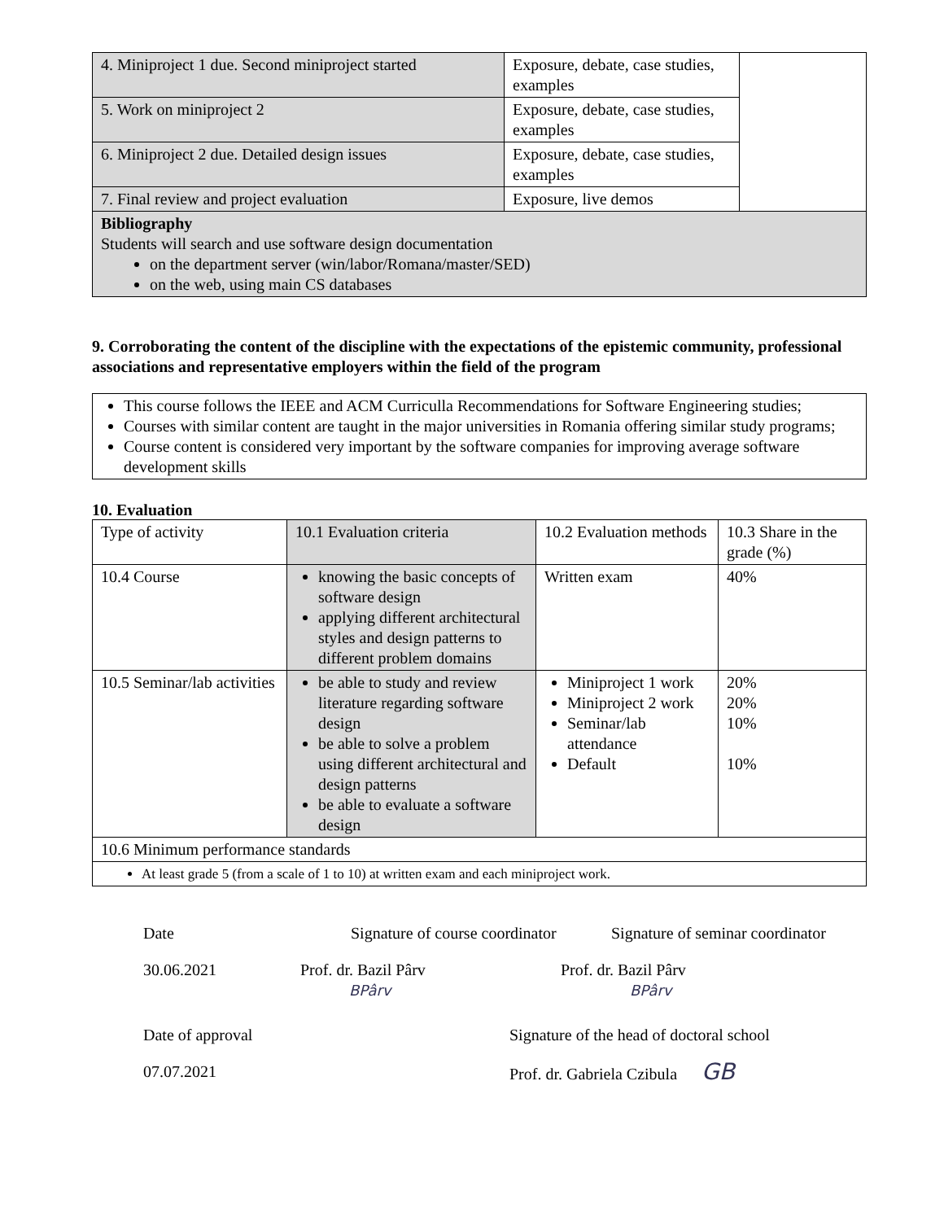| 4. Miniproject 1 due. Second miniproject started | Exposure, debate, case studies, examples | |
| 5. Work on miniproject 2 | Exposure, debate, case studies, examples | |
| 6. Miniproject 2 due. Detailed design issues | Exposure, debate, case studies, examples | |
| 7. Final review and project evaluation | Exposure, live demos | |
| Bibliography Students will search and use software design documentation on the department server (win/labor/Romana/master/SED) on the web, using main CS databases | | |
9. Corroborating the content of the discipline with the expectations of the epistemic community, professional associations and representative employers within the field of the program
This course follows the IEEE and ACM Curriculla Recommendations for Software Engineering studies;
Courses with similar content are taught in the major universities in Romania offering similar study programs;
Course content is considered very important by the software companies for improving average software development skills
10. Evaluation
| Type of activity | 10.1 Evaluation criteria | 10.2 Evaluation methods | 10.3 Share in the grade (%) |
| 10.4 Course | knowing the basic concepts of software design applying different architectural styles and design patterns to different problem domains | Written exam | 40% |
| 10.5 Seminar/lab activities | be able to study and review literature regarding software design be able to solve a problem using different architectural and design patterns be able to evaluate a software design | Miniproject 1 work Miniproject 2 work Seminar/lab attendance Default | 20% 20% 10% 10% |
| 10.6 Minimum performance standards | | | |
| At least grade 5 (from a scale of 1 to 10) at written exam and each miniproject work. | | | |
Date
Signature of course coordinator
Signature of seminar coordinator
30.06.2021
Prof. dr. Bazil Pârv
BPârv
Prof. dr. Bazil Pârv
BPârv
Date of approval
Signature of the head of doctoral school
07.07.2021
Prof. dr. Gabriela Czibula GB